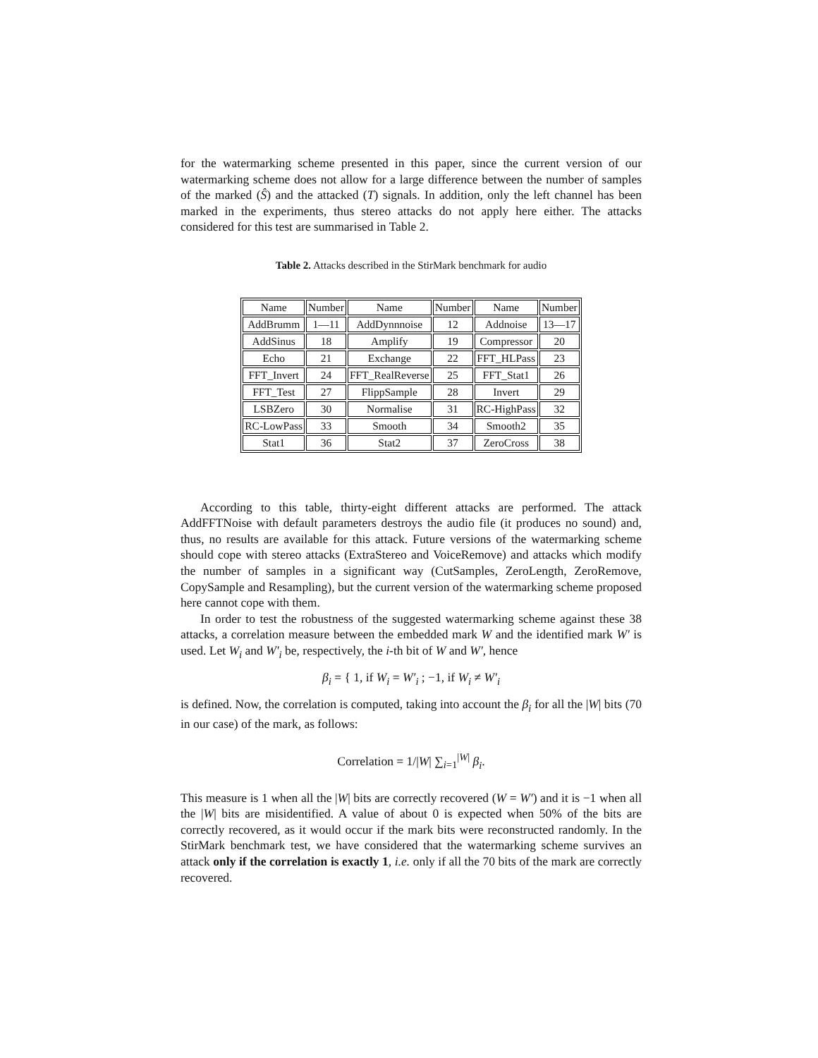for the watermarking scheme presented in this paper, since the current version of our watermarking scheme does not allow for a large difference between the number of samples of the marked (Ŝ) and the attacked (T) signals. In addition, only the left channel has been marked in the experiments, thus stereo attacks do not apply here either. The attacks considered for this test are summarised in Table 2.
Table 2. Attacks described in the StirMark benchmark for audio
| Name | Number | Name | Number | Name | Number |
| AddBrumm | 1—11 | AddDynnnoise | 12 | Addnoise | 13—17 |
| AddSinus | 18 | Amplify | 19 | Compressor | 20 |
| Echo | 21 | Exchange | 22 | FFT_HLPass | 23 |
| FFT_Invert | 24 | FFT_RealReverse | 25 | FFT_Stat1 | 26 |
| FFT_Test | 27 | FlippSample | 28 | Invert | 29 |
| LSBZero | 30 | Normalise | 31 | RC-HighPass | 32 |
| RC-LowPass | 33 | Smooth | 34 | Smooth2 | 35 |
| Stat1 | 36 | Stat2 | 37 | ZeroCross | 38 |
According to this table, thirty-eight different attacks are performed. The attack AddFFTNoise with default parameters destroys the audio file (it produces no sound) and, thus, no results are available for this attack. Future versions of the watermarking scheme should cope with stereo attacks (ExtraStereo and VoiceRemove) and attacks which modify the number of samples in a significant way (CutSamples, ZeroLength, ZeroRemove, CopySample and Resampling), but the current version of the watermarking scheme proposed here cannot cope with them.
In order to test the robustness of the suggested watermarking scheme against these 38 attacks, a correlation measure between the embedded mark W and the identified mark W′ is used. Let W<sub>i</sub> and W′<sub>i</sub> be, respectively, the i-th bit of W and W′, hence
β<sub>i</sub> = { 1, if W<sub>i</sub> = W′<sub>i</sub> ; −1, if W<sub>i</sub> ≠ W′<sub>i</sub>
is defined. Now, the correlation is computed, taking into account the β<sub>i</sub> for all the |W| bits (70 in our case) of the mark, as follows:
Correlation = 1/|W| ∑<sub>i=1</sub><sup>|W|</sup> β<sub>i</sub>.
This measure is 1 when all the |W| bits are correctly recovered (W = W′) and it is −1 when all the |W| bits are misidentified. A value of about 0 is expected when 50% of the bits are correctly recovered, as it would occur if the mark bits were reconstructed randomly. In the StirMark benchmark test, we have considered that the watermarking scheme survives an attack only if the correlation is exactly 1, i.e. only if all the 70 bits of the mark are correctly recovered.